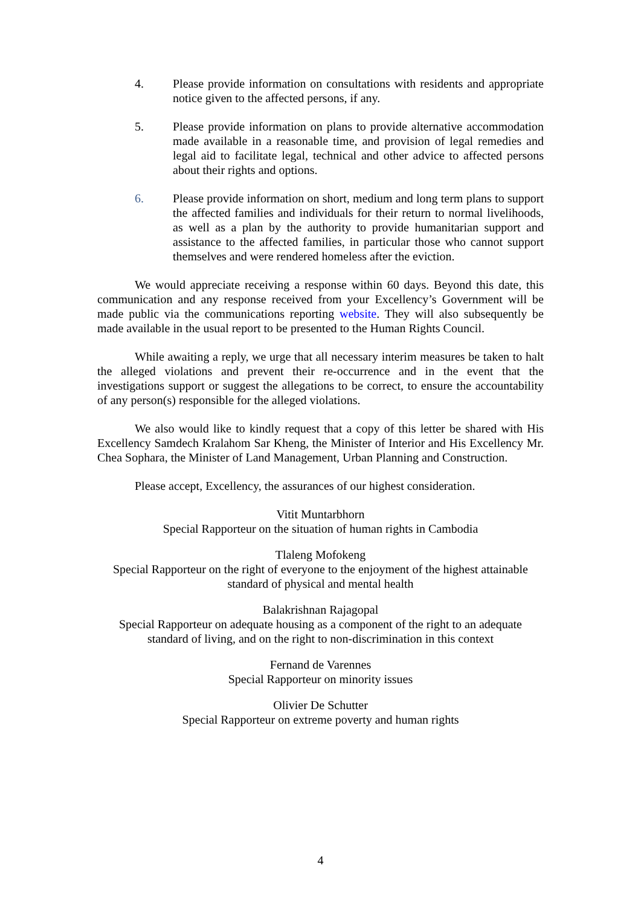4. Please provide information on consultations with residents and appropriate notice given to the affected persons, if any.
5. Please provide information on plans to provide alternative accommodation made available in a reasonable time, and provision of legal remedies and legal aid to facilitate legal, technical and other advice to affected persons about their rights and options.
6. Please provide information on short, medium and long term plans to support the affected families and individuals for their return to normal livelihoods, as well as a plan by the authority to provide humanitarian support and assistance to the affected families, in particular those who cannot support themselves and were rendered homeless after the eviction.
We would appreciate receiving a response within 60 days. Beyond this date, this communication and any response received from your Excellency’s Government will be made public via the communications reporting website. They will also subsequently be made available in the usual report to be presented to the Human Rights Council.
While awaiting a reply, we urge that all necessary interim measures be taken to halt the alleged violations and prevent their re-occurrence and in the event that the investigations support or suggest the allegations to be correct, to ensure the accountability of any person(s) responsible for the alleged violations.
We also would like to kindly request that a copy of this letter be shared with His Excellency Samdech Kralahom Sar Kheng, the Minister of Interior and His Excellency Mr. Chea Sophara, the Minister of Land Management, Urban Planning and Construction.
Please accept, Excellency, the assurances of our highest consideration.
Vitit Muntarbhorn
Special Rapporteur on the situation of human rights in Cambodia
Tlaleng Mofokeng
Special Rapporteur on the right of everyone to the enjoyment of the highest attainable standard of physical and mental health
Balakrishnan Rajagopal
Special Rapporteur on adequate housing as a component of the right to an adequate standard of living, and on the right to non-discrimination in this context
Fernand de Varennes
Special Rapporteur on minority issues
Olivier De Schutter
Special Rapporteur on extreme poverty and human rights
4